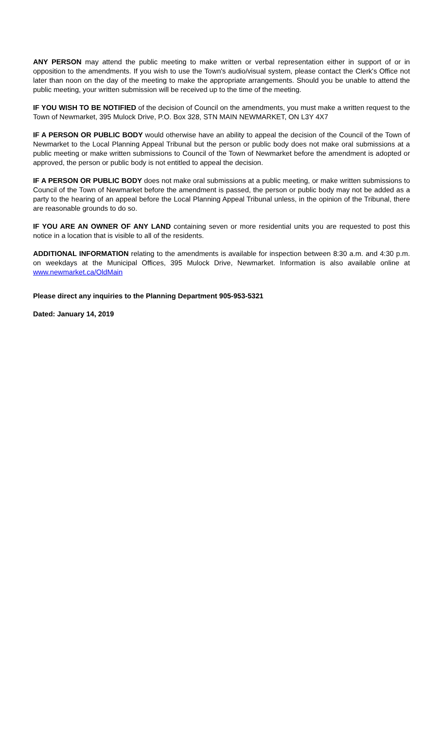ANY PERSON may attend the public meeting to make written or verbal representation either in support of or in opposition to the amendments. If you wish to use the Town's audio/visual system, please contact the Clerk's Office not later than noon on the day of the meeting to make the appropriate arrangements. Should you be unable to attend the public meeting, your written submission will be received up to the time of the meeting.
IF YOU WISH TO BE NOTIFIED of the decision of Council on the amendments, you must make a written request to the Town of Newmarket, 395 Mulock Drive, P.O. Box 328, STN MAIN NEWMARKET, ON L3Y 4X7
IF A PERSON OR PUBLIC BODY would otherwise have an ability to appeal the decision of the Council of the Town of Newmarket to the Local Planning Appeal Tribunal but the person or public body does not make oral submissions at a public meeting or make written submissions to Council of the Town of Newmarket before the amendment is adopted or approved, the person or public body is not entitled to appeal the decision.
IF A PERSON OR PUBLIC BODY does not make oral submissions at a public meeting, or make written submissions to Council of the Town of Newmarket before the amendment is passed, the person or public body may not be added as a party to the hearing of an appeal before the Local Planning Appeal Tribunal unless, in the opinion of the Tribunal, there are reasonable grounds to do so.
IF YOU ARE AN OWNER OF ANY LAND containing seven or more residential units you are requested to post this notice in a location that is visible to all of the residents.
ADDITIONAL INFORMATION relating to the amendments is available for inspection between 8:30 a.m. and 4:30 p.m. on weekdays at the Municipal Offices, 395 Mulock Drive, Newmarket. Information is also available online at www.newmarket.ca/OldMain
Please direct any inquiries to the Planning Department 905-953-5321
Dated: January 14, 2019